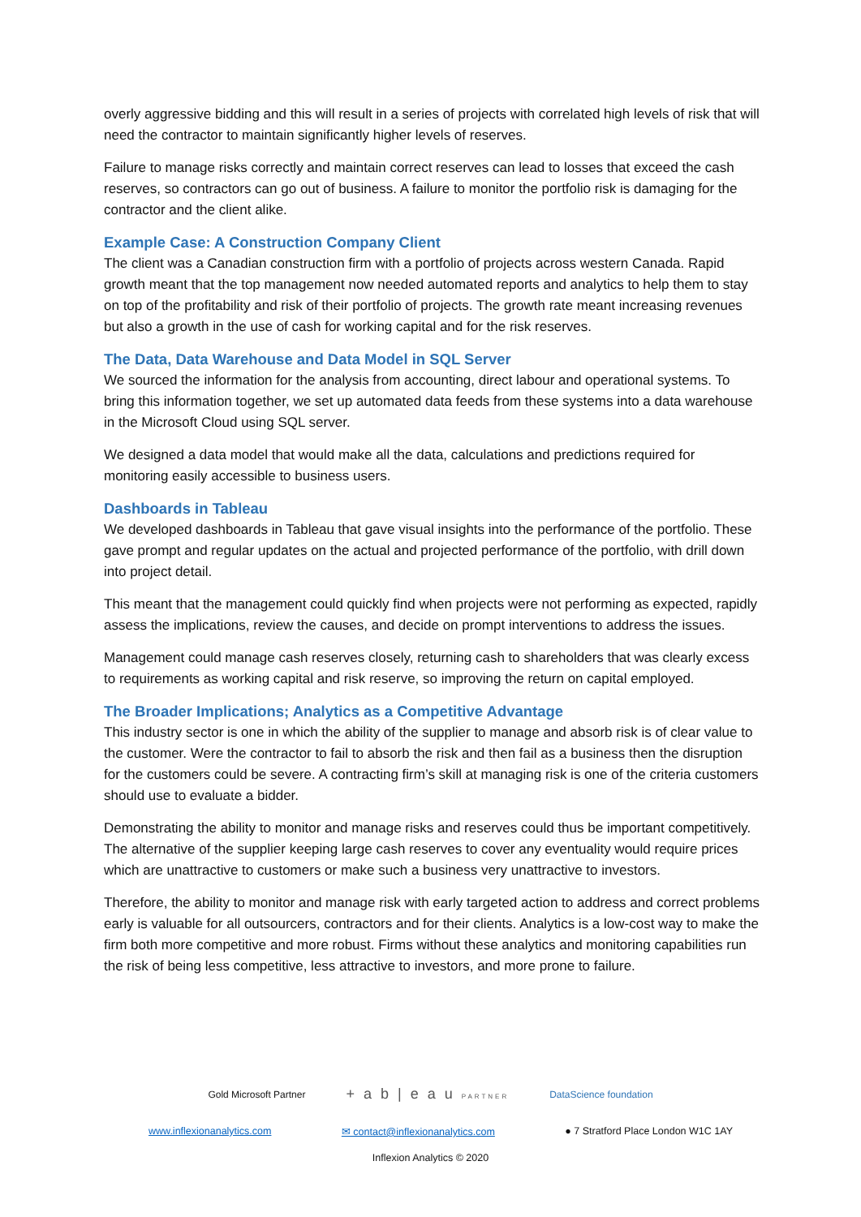overly aggressive bidding and this will result in a series of projects with correlated high levels of risk that will need the contractor to maintain significantly higher levels of reserves.
Failure to manage risks correctly and maintain correct reserves can lead to losses that exceed the cash reserves, so contractors can go out of business. A failure to monitor the portfolio risk is damaging for the contractor and the client alike.
Example Case: A Construction Company Client
The client was a Canadian construction firm with a portfolio of projects across western Canada. Rapid growth meant that the top management now needed automated reports and analytics to help them to stay on top of the profitability and risk of their portfolio of projects. The growth rate meant increasing revenues but also a growth in the use of cash for working capital and for the risk reserves.
The Data, Data Warehouse and Data Model in SQL Server
We sourced the information for the analysis from accounting, direct labour and operational systems. To bring this information together, we set up automated data feeds from these systems into a data warehouse in the Microsoft Cloud using SQL server.
We designed a data model that would make all the data, calculations and predictions required for monitoring easily accessible to business users.
Dashboards in Tableau
We developed dashboards in Tableau that gave visual insights into the performance of the portfolio. These gave prompt and regular updates on the actual and projected performance of the portfolio, with drill down into project detail.
This meant that the management could quickly find when projects were not performing as expected, rapidly assess the implications, review the causes, and decide on prompt interventions to address the issues.
Management could manage cash reserves closely, returning cash to shareholders that was clearly excess to requirements as working capital and risk reserve, so improving the return on capital employed.
The Broader Implications; Analytics as a Competitive Advantage
This industry sector is one in which the ability of the supplier to manage and absorb risk is of clear value to the customer. Were the contractor to fail to absorb the risk and then fail as a business then the disruption for the customers could be severe. A contracting firm’s skill at managing risk is one of the criteria customers should use to evaluate a bidder.
Demonstrating the ability to monitor and manage risks and reserves could thus be important competitively. The alternative of the supplier keeping large cash reserves to cover any eventuality would require prices which are unattractive to customers or make such a business very unattractive to investors.
Therefore, the ability to monitor and manage risk with early targeted action to address and correct problems early is valuable for all outsourcers, contractors and for their clients. Analytics is a low-cost way to make the firm both more competitive and more robust. Firms without these analytics and monitoring capabilities run the risk of being less competitive, less attractive to investors, and more prone to failure.
Gold Microsoft Partner + a b | e a u PARTNER DataScience foundation
www.inflexionanalytics.com ✉ contact@inflexionanalytics.com ● 7 Stratford Place London W1C 1AY
Inflexion Analytics © 2020